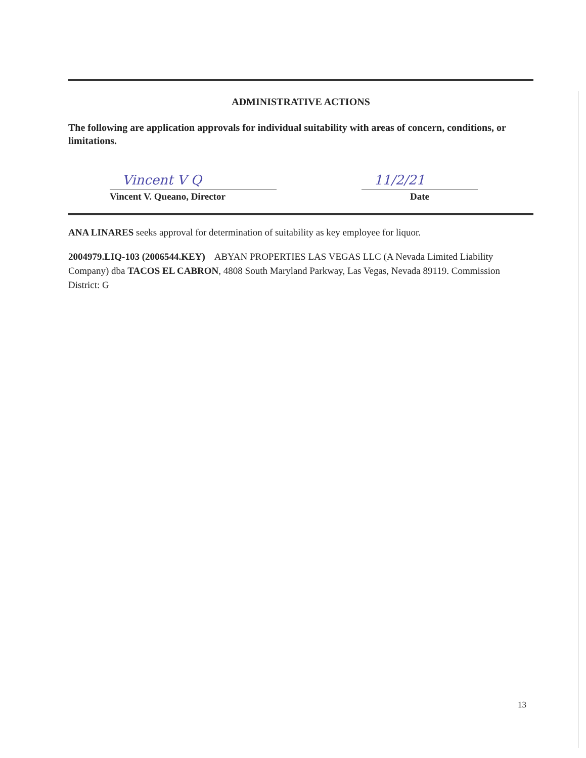ADMINISTRATIVE ACTIONS
The following are application approvals for individual suitability with areas of concern, conditions, or limitations.
Vincent V Q
Vincent V. Queano, Director
11/2/21
Date
ANA LINARES seeks approval for determination of suitability as key employee for liquor.
2004979.LIQ-103 (2006544.KEY) ABYAN PROPERTIES LAS VEGAS LLC (A Nevada Limited Liability Company) dba TACOS EL CABRON, 4808 South Maryland Parkway, Las Vegas, Nevada 89119. Commission District: G
13